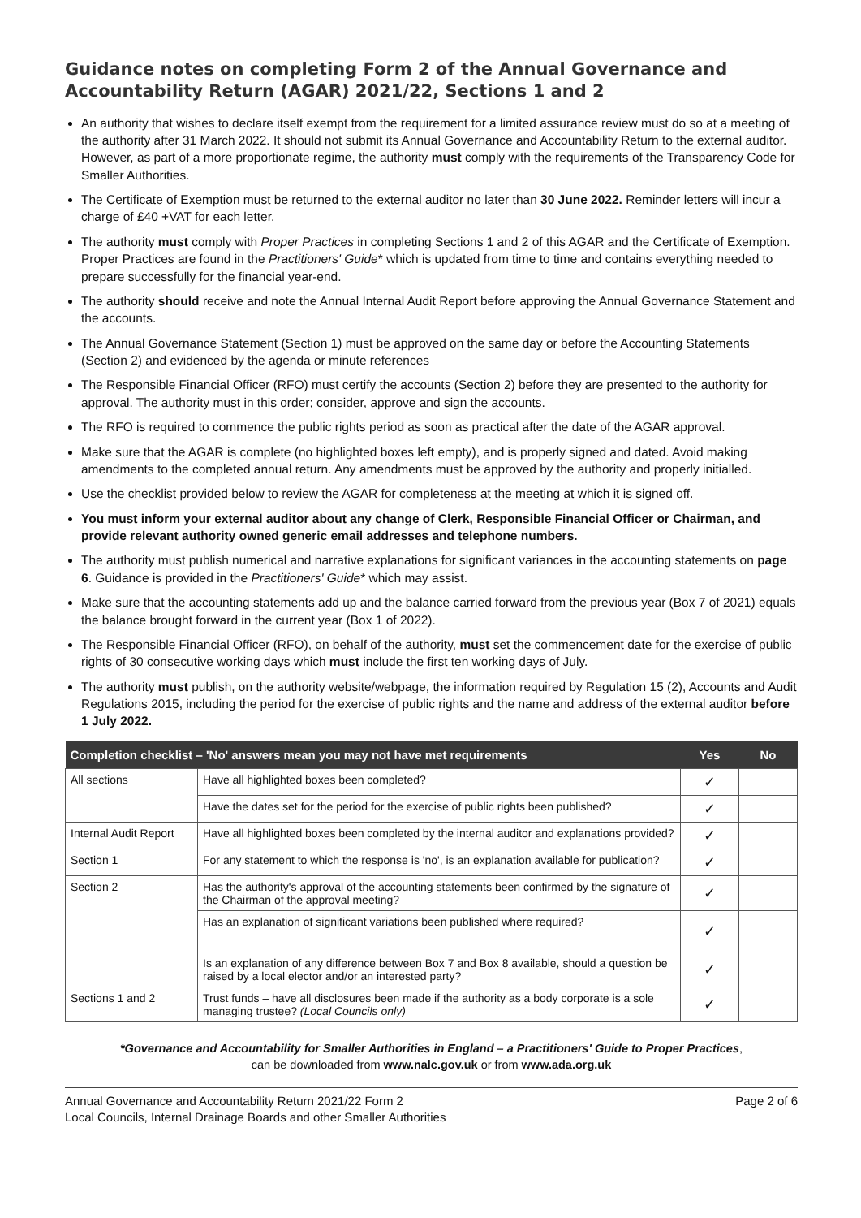Guidance notes on completing Form 2 of the Annual Governance and Accountability Return (AGAR) 2021/22, Sections 1 and 2
An authority that wishes to declare itself exempt from the requirement for a limited assurance review must do so at a meeting of the authority after 31 March 2022. It should not submit its Annual Governance and Accountability Return to the external auditor. However, as part of a more proportionate regime, the authority must comply with the requirements of the Transparency Code for Smaller Authorities.
The Certificate of Exemption must be returned to the external auditor no later than 30 June 2022. Reminder letters will incur a charge of £40 +VAT for each letter.
The authority must comply with Proper Practices in completing Sections 1 and 2 of this AGAR and the Certificate of Exemption. Proper Practices are found in the Practitioners' Guide* which is updated from time to time and contains everything needed to prepare successfully for the financial year-end.
The authority should receive and note the Annual Internal Audit Report before approving the Annual Governance Statement and the accounts.
The Annual Governance Statement (Section 1) must be approved on the same day or before the Accounting Statements (Section 2) and evidenced by the agenda or minute references
The Responsible Financial Officer (RFO) must certify the accounts (Section 2) before they are presented to the authority for approval. The authority must in this order; consider, approve and sign the accounts.
The RFO is required to commence the public rights period as soon as practical after the date of the AGAR approval.
Make sure that the AGAR is complete (no highlighted boxes left empty), and is properly signed and dated. Avoid making amendments to the completed annual return. Any amendments must be approved by the authority and properly initialled.
Use the checklist provided below to review the AGAR for completeness at the meeting at which it is signed off.
You must inform your external auditor about any change of Clerk, Responsible Financial Officer or Chairman, and provide relevant authority owned generic email addresses and telephone numbers.
The authority must publish numerical and narrative explanations for significant variances in the accounting statements on page 6. Guidance is provided in the Practitioners' Guide* which may assist.
Make sure that the accounting statements add up and the balance carried forward from the previous year (Box 7 of 2021) equals the balance brought forward in the current year (Box 1 of 2022).
The Responsible Financial Officer (RFO), on behalf of the authority, must set the commencement date for the exercise of public rights of 30 consecutive working days which must include the first ten working days of July.
The authority must publish, on the authority website/webpage, the information required by Regulation 15 (2), Accounts and Audit Regulations 2015, including the period for the exercise of public rights and the name and address of the external auditor before 1 July 2022.
| Completion checklist – 'No' answers mean you may not have met requirements | | Yes | No |
| --- | --- | --- | --- |
| All sections | Have all highlighted boxes been completed? | ✓ | |
| | Have the dates set for the period for the exercise of public rights been published? | ✓ | |
| Internal Audit Report | Have all highlighted boxes been completed by the internal auditor and explanations provided? | ✓ | |
| Section 1 | For any statement to which the response is 'no', is an explanation available for publication? | ✓ | |
| Section 2 | Has the authority's approval of the accounting statements been confirmed by the signature of the Chairman of the approval meeting? | ✓ | |
| | Has an explanation of significant variations been published where required? | ✓ | |
| | Is an explanation of any difference between Box 7 and Box 8 available, should a question be raised by a local elector and/or an interested party? | ✓ | |
| Sections 1 and 2 | Trust funds – have all disclosures been made if the authority as a body corporate is a sole managing trustee? (Local Councils only) | ✓ | |
*Governance and Accountability for Smaller Authorities in England – a Practitioners' Guide to Proper Practices,
can be downloaded from www.nalc.gov.uk or from www.ada.org.uk
Annual Governance and Accountability Return 2021/22 Form 2
Local Councils, Internal Drainage Boards and other Smaller Authorities
Page 2 of 6